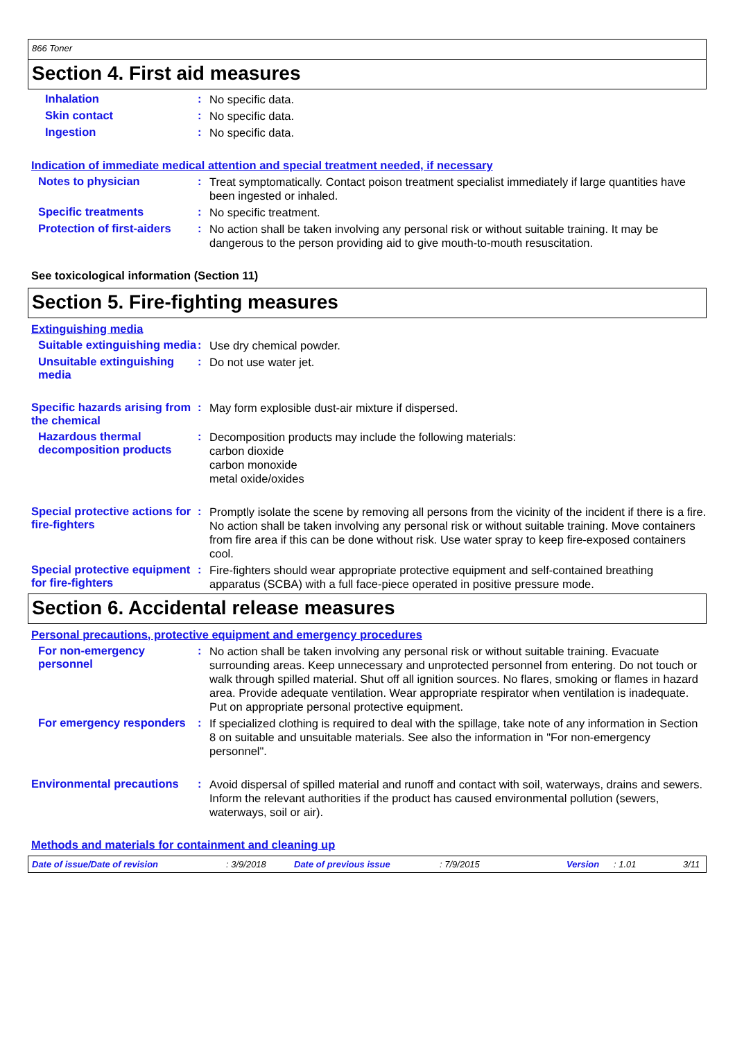866 Toner
Section 4. First aid measures
Inhalation :
No specific data.
Skin contact :
No specific data.
Ingestion :
No specific data.
Indication of immediate medical attention and special treatment needed, if necessary
Notes to physician :
Treat symptomatically. Contact poison treatment specialist immediately if large quantities have been ingested or inhaled.
Specific treatments :
No specific treatment.
Protection of first-aiders
:
No action shall be taken involving any personal risk or without suitable training. It may be dangerous to the person providing aid to give mouth-to-mouth resuscitation.
See toxicological information (Section 11)
Section 5. Fire-fighting measures
Extinguishing media
Suitable extinguishing media
:
Use dry chemical powder.
Unsuitable extinguishing media
:
Do not use water jet.
Specific hazards arising from the chemical
:
May form explosible dust-air mixture if dispersed.
Hazardous thermal decomposition products
:
Decomposition products may include the following materials:
carbon dioxide
carbon monoxide
metal oxide/oxides
Special protective actions for fire-fighters
:
Promptly isolate the scene by removing all persons from the vicinity of the incident if there is a fire. No action shall be taken involving any personal risk or without suitable training. Move containers from fire area if this can be done without risk. Use water spray to keep fire-exposed containers cool.
Special protective equipment for fire-fighters
:
Fire-fighters should wear appropriate protective equipment and self-contained breathing apparatus (SCBA) with a full face-piece operated in positive pressure mode.
Section 6. Accidental release measures
Personal precautions, protective equipment and emergency procedures
For non-emergency personnel
:
No action shall be taken involving any personal risk or without suitable training. Evacuate surrounding areas. Keep unnecessary and unprotected personnel from entering. Do not touch or walk through spilled material. Shut off all ignition sources. No flares, smoking or flames in hazard area. Provide adequate ventilation. Wear appropriate respirator when ventilation is inadequate. Put on appropriate personal protective equipment.
For emergency responders :
If specialized clothing is required to deal with the spillage, take note of any information in Section 8 on suitable and unsuitable materials. See also the information in "For non-emergency personnel".
Environmental precautions
:
Avoid dispersal of spilled material and runoff and contact with soil, waterways, drains and sewers. Inform the relevant authorities if the product has caused environmental pollution (sewers, waterways, soil or air).
Methods and materials for containment and cleaning up
Date of issue/Date of revision : 3/9/2018 Date of previous issue : 7/9/2015 Version : 1.01 3/11